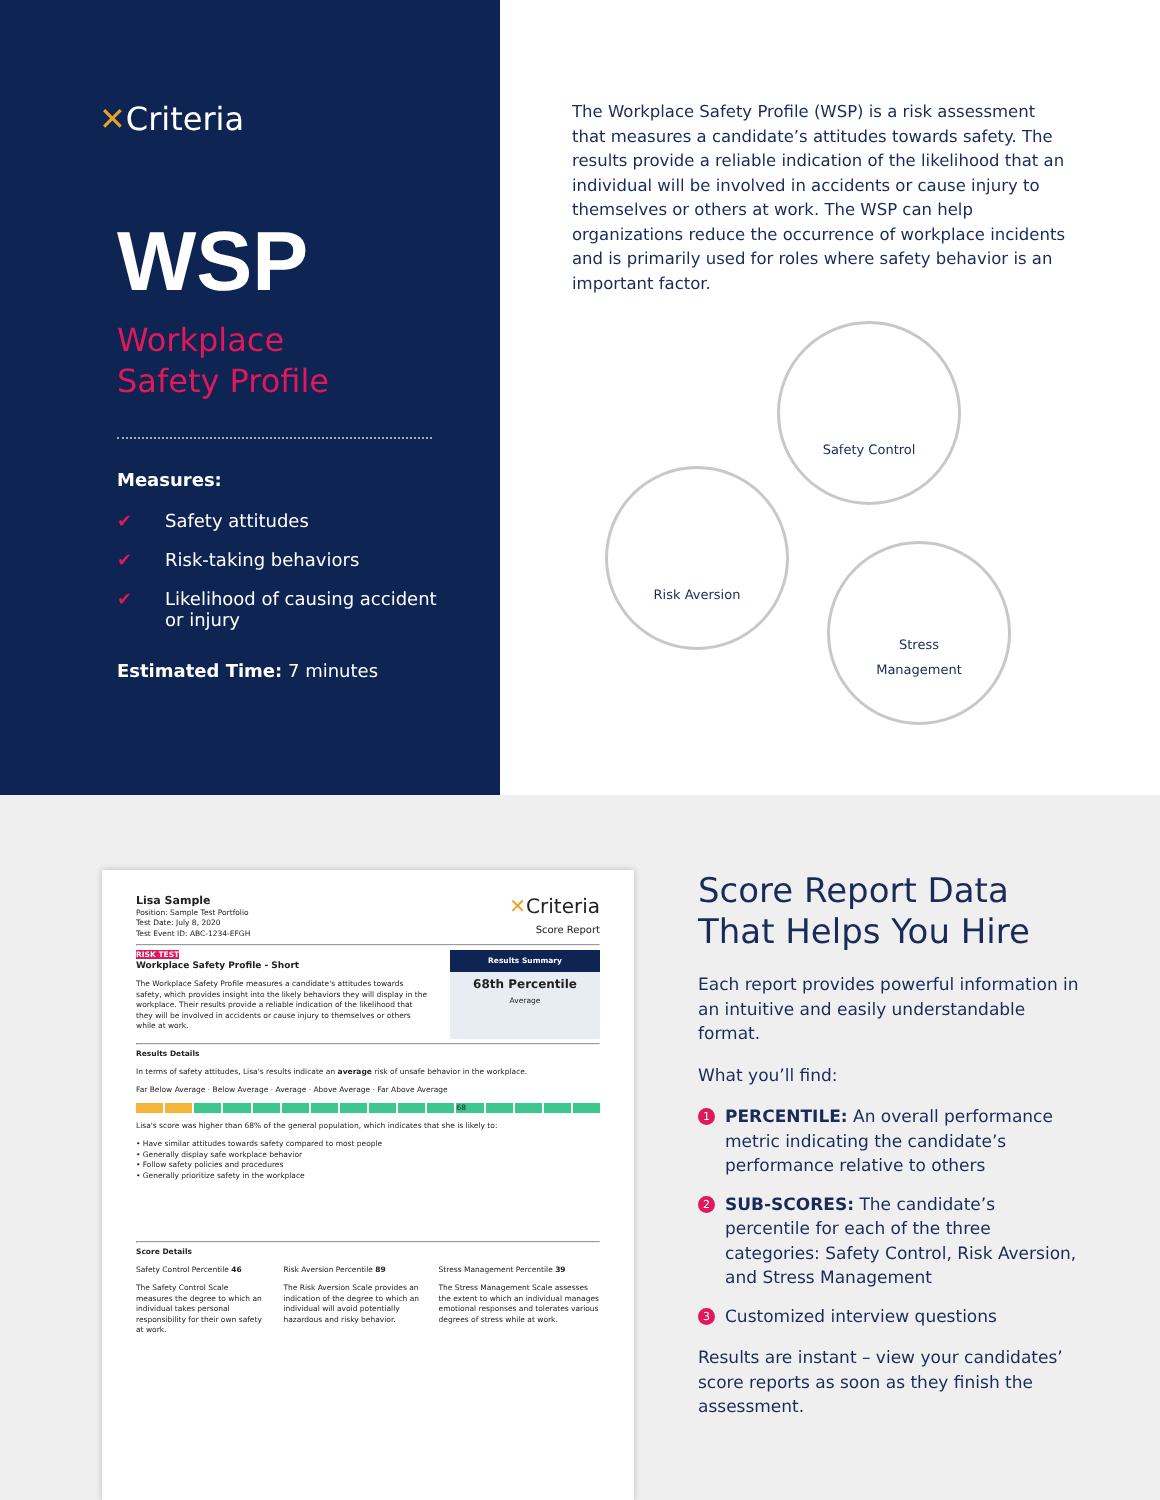✕Criteria
WSP
Workplace
Safety Profile
Measures:
✔ Safety attitudes
✔ Risk-taking behaviors
✔ Likelihood of causing accident
or injury
Estimated Time: 7 minutes
The Workplace Safety Profile (WSP) is a risk assessment that measures a candidate’s attitudes towards safety. The results provide a reliable indication of the likelihood that an individual will be involved in accidents or cause injury to themselves or others at work. The WSP can help organizations reduce the occurrence of workplace incidents and is primarily used for roles where safety behavior is an important factor.
Safety Control
Risk Aversion
Stress
Management
Lisa Sample
Position: Sample Test Portfolio
Test Date: July 8, 2020
Test Event ID: ABC-1234-EFGH
✕Criteria
Score Report
RISK TEST
Workplace Safety Profile - Short
The Workplace Safety Profile measures a candidate's attitudes towards safety, which provides insight into the likely behaviors they will display in the workplace. Their results provide a reliable indication of the likelihood that they will be involved in accidents or cause injury to themselves or others while at work.
Results Summary
68th Percentile
Average
Results Details
In terms of safety attitudes, Lisa's results indicate an average risk of unsafe behavior in the workplace.
Far Below Average · Below Average · Average · Above Average · Far Above Average
68
Lisa's score was higher than 68% of the general population, which indicates that she is likely to:
• Have similar attitudes towards safety compared to most people
• Generally display safe workplace behavior
• Follow safety policies and procedures
• Generally prioritize safety in the workplace
Score Details
Safety Control Percentile 46
The Safety Control Scale measures the degree to which an individual takes personal responsibility for their own safety at work.
Risk Aversion Percentile 89
The Risk Aversion Scale provides an indication of the degree to which an individual will avoid potentially hazardous and risky behavior.
Stress Management Percentile 39
The Stress Management Scale assesses the extent to which an individual manages emotional responses and tolerates various degrees of stress while at work.
Score Report Data That Helps You Hire
Each report provides powerful information in an intuitive and easily understandable format.
What you’ll find:
1
PERCENTILE: An overall performance metric indicating the candidate’s performance relative to others
2
SUB-SCORES: The candidate’s percentile for each of the three categories: Safety Control, Risk Aversion, and Stress Management
3
Customized interview questions
Results are instant – view your candidates’ score reports as soon as they finish the assessment.